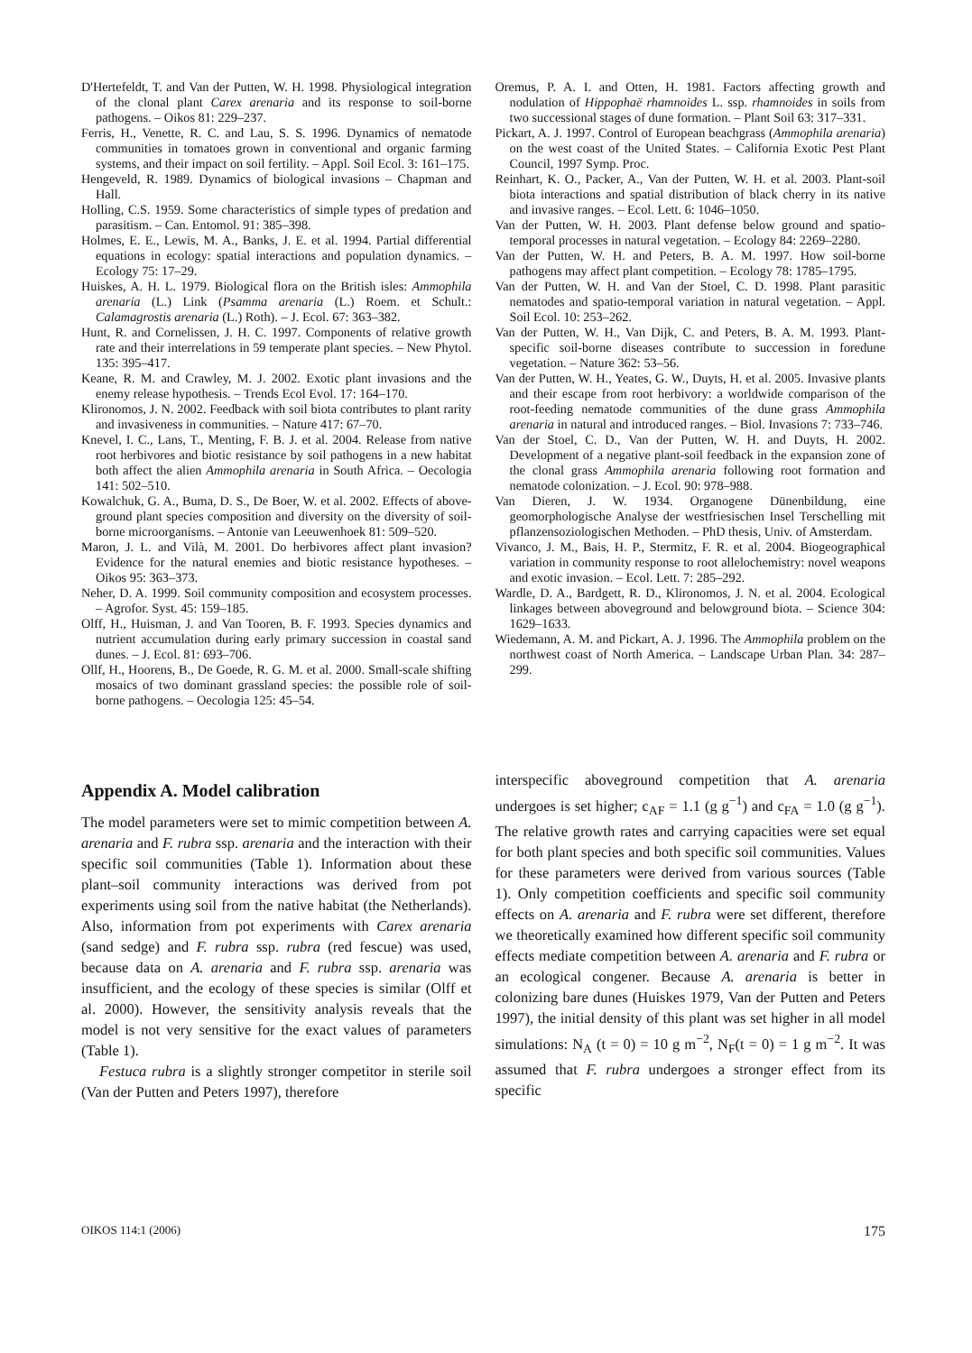D'Hertefeldt, T. and Van der Putten, W. H. 1998. Physiological integration of the clonal plant Carex arenaria and its response to soil-borne pathogens. – Oikos 81: 229–237.
Ferris, H., Venette, R. C. and Lau, S. S. 1996. Dynamics of nematode communities in tomatoes grown in conventional and organic farming systems, and their impact on soil fertility. – Appl. Soil Ecol. 3: 161–175.
Hengeveld, R. 1989. Dynamics of biological invasions – Chapman and Hall.
Holling, C.S. 1959. Some characteristics of simple types of predation and parasitism. – Can. Entomol. 91: 385–398.
Holmes, E. E., Lewis, M. A., Banks, J. E. et al. 1994. Partial differential equations in ecology: spatial interactions and population dynamics. – Ecology 75: 17–29.
Huiskes, A. H. L. 1979. Biological flora on the British isles: Ammophila arenaria (L.) Link (Psamma arenaria (L.) Roem. et Schult.: Calamagrostis arenaria (L.) Roth). – J. Ecol. 67: 363–382.
Hunt, R. and Cornelissen, J. H. C. 1997. Components of relative growth rate and their interrelations in 59 temperate plant species. – New Phytol. 135: 395–417.
Keane, R. M. and Crawley, M. J. 2002. Exotic plant invasions and the enemy release hypothesis. – Trends Ecol Evol. 17: 164–170.
Klironomos, J. N. 2002. Feedback with soil biota contributes to plant rarity and invasiveness in communities. – Nature 417: 67–70.
Knevel, I. C., Lans, T., Menting, F. B. J. et al. 2004. Release from native root herbivores and biotic resistance by soil pathogens in a new habitat both affect the alien Ammophila arenaria in South Africa. – Oecologia 141: 502–510.
Kowalchuk, G. A., Buma, D. S., De Boer, W. et al. 2002. Effects of above-ground plant species composition and diversity on the diversity of soil-borne microorganisms. – Antonie van Leeuwenhoek 81: 509–520.
Maron, J. L. and Vilà, M. 2001. Do herbivores affect plant invasion? Evidence for the natural enemies and biotic resistance hypotheses. – Oikos 95: 363–373.
Neher, D. A. 1999. Soil community composition and ecosystem processes. – Agrofor. Syst. 45: 159–185.
Olff, H., Huisman, J. and Van Tooren, B. F. 1993. Species dynamics and nutrient accumulation during early primary succession in coastal sand dunes. – J. Ecol. 81: 693–706.
Ollf, H., Hoorens, B., De Goede, R. G. M. et al. 2000. Small-scale shifting mosaics of two dominant grassland species: the possible role of soil-borne pathogens. – Oecologia 125: 45–54.
Oremus, P. A. I. and Otten, H. 1981. Factors affecting growth and nodulation of Hippophaë rhamnoides L. ssp. rhamnoides in soils from two successional stages of dune formation. – Plant Soil 63: 317–331.
Pickart, A. J. 1997. Control of European beachgrass (Ammophila arenaria) on the west coast of the United States. – California Exotic Pest Plant Council, 1997 Symp. Proc.
Reinhart, K. O., Packer, A., Van der Putten, W. H. et al. 2003. Plant-soil biota interactions and spatial distribution of black cherry in its native and invasive ranges. – Ecol. Lett. 6: 1046–1050.
Van der Putten, W. H. 2003. Plant defense below ground and spatio-temporal processes in natural vegetation. – Ecology 84: 2269–2280.
Van der Putten, W. H. and Peters, B. A. M. 1997. How soil-borne pathogens may affect plant competition. – Ecology 78: 1785–1795.
Van der Putten, W. H. and Van der Stoel, C. D. 1998. Plant parasitic nematodes and spatio-temporal variation in natural vegetation. – Appl. Soil Ecol. 10: 253–262.
Van der Putten, W. H., Van Dijk, C. and Peters, B. A. M. 1993. Plant-specific soil-borne diseases contribute to succession in foredune vegetation. – Nature 362: 53–56.
Van der Putten, W. H., Yeates, G. W., Duyts, H. et al. 2005. Invasive plants and their escape from root herbivory: a worldwide comparison of the root-feeding nematode communities of the dune grass Ammophila arenaria in natural and introduced ranges. – Biol. Invasions 7: 733–746.
Van der Stoel, C. D., Van der Putten, W. H. and Duyts, H. 2002. Development of a negative plant-soil feedback in the expansion zone of the clonal grass Ammophila arenaria following root formation and nematode colonization. – J. Ecol. 90: 978–988.
Van Dieren, J. W. 1934. Organogene Dünenbildung, eine geomorphologische Analyse der westfriesischen Insel Terschelling mit pflanzensoziologischen Methoden. – PhD thesis, Univ. of Amsterdam.
Vivanco, J. M., Bais, H. P., Stermitz, F. R. et al. 2004. Biogeographical variation in community response to root allelochemistry: novel weapons and exotic invasion. – Ecol. Lett. 7: 285–292.
Wardle, D. A., Bardgett, R. D., Klironomos, J. N. et al. 2004. Ecological linkages between aboveground and belowground biota. – Science 304: 1629–1633.
Wiedemann, A. M. and Pickart, A. J. 1996. The Ammophila problem on the northwest coast of North America. – Landscape Urban Plan. 34: 287–299.
Appendix A. Model calibration
The model parameters were set to mimic competition between A. arenaria and F. rubra ssp. arenaria and the interaction with their specific soil communities (Table 1). Information about these plant–soil community interactions was derived from pot experiments using soil from the native habitat (the Netherlands). Also, information from pot experiments with Carex arenaria (sand sedge) and F. rubra ssp. rubra (red fescue) was used, because data on A. arenaria and F. rubra ssp. arenaria was insufficient, and the ecology of these species is similar (Olff et al. 2000). However, the sensitivity analysis reveals that the model is not very sensitive for the exact values of parameters (Table 1).
Festuca rubra is a slightly stronger competitor in sterile soil (Van der Putten and Peters 1997), therefore
interspecific aboveground competition that A. arenaria undergoes is set higher; c<sub>AF</sub> = 1.1 (g g<sup>−1</sup>) and c<sub>FA</sub> = 1.0 (g g<sup>−1</sup>). The relative growth rates and carrying capacities were set equal for both plant species and both specific soil communities. Values for these parameters were derived from various sources (Table 1). Only competition coefficients and specific soil community effects on A. arenaria and F. rubra were set different, therefore we theoretically examined how different specific soil community effects mediate competition between A. arenaria and F. rubra or an ecological congener. Because A. arenaria is better in colonizing bare dunes (Huiskes 1979, Van der Putten and Peters 1997), the initial density of this plant was set higher in all model simulations: N<sub>A</sub> (t = 0) = 10 g m<sup>−2</sup>, N<sub>F</sub>(t = 0) = 1 g m<sup>−2</sup>. It was assumed that F. rubra undergoes a stronger effect from its specific
OIKOS 114:1 (2006) 175